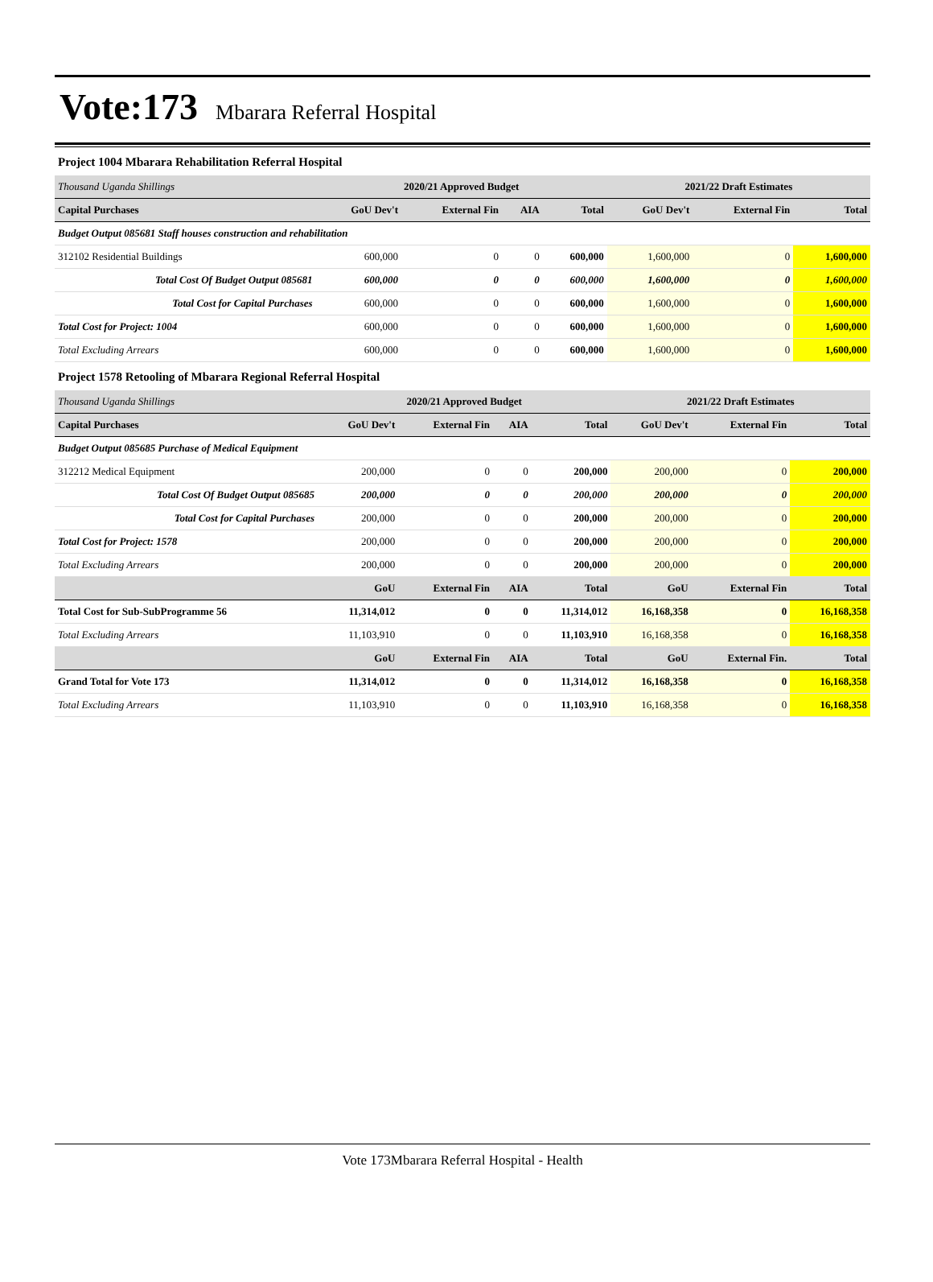Vote:173 Mbarara Referral Hospital
Project 1004 Mbarara Rehabilitation Referral Hospital
| Thousand Uganda Shillings | 2020/21 Approved Budget | | | | 2021/22 Draft Estimates | | |
| --- | --- | --- | --- | --- | --- | --- | --- |
| Capital Purchases | GoU Dev't | External Fin | AIA | Total | GoU Dev't | External Fin | Total |
| Budget Output 085681 Staff houses construction and rehabilitation | | | | | | | |
| 312102 Residential Buildings | 600,000 | 0 | 0 | 600,000 | 1,600,000 | 0 | 1,600,000 |
| Total Cost Of Budget Output 085681 | 600,000 | 0 | 0 | 600,000 | 1,600,000 | 0 | 1,600,000 |
| Total Cost for Capital Purchases | 600,000 | 0 | 0 | 600,000 | 1,600,000 | 0 | 1,600,000 |
| Total Cost for Project: 1004 | 600,000 | 0 | 0 | 600,000 | 1,600,000 | 0 | 1,600,000 |
| Total Excluding Arrears | 600,000 | 0 | 0 | 600,000 | 1,600,000 | 0 | 1,600,000 |
Project 1578 Retooling of Mbarara Regional Referral Hospital
| Thousand Uganda Shillings | 2020/21 Approved Budget | | | | 2021/22 Draft Estimates | | |
| --- | --- | --- | --- | --- | --- | --- | --- |
| Capital Purchases | GoU Dev't | External Fin | AIA | Total | GoU Dev't | External Fin | Total |
| Budget Output 085685 Purchase of Medical Equipment | | | | | | | |
| 312212 Medical Equipment | 200,000 | 0 | 0 | 200,000 | 200,000 | 0 | 200,000 |
| Total Cost Of Budget Output 085685 | 200,000 | 0 | 0 | 200,000 | 200,000 | 0 | 200,000 |
| Total Cost for Capital Purchases | 200,000 | 0 | 0 | 200,000 | 200,000 | 0 | 200,000 |
| Total Cost for Project: 1578 | 200,000 | 0 | 0 | 200,000 | 200,000 | 0 | 200,000 |
| Total Excluding Arrears | 200,000 | 0 | 0 | 200,000 | 200,000 | 0 | 200,000 |
| | GoU | External Fin | AIA | Total | GoU | External Fin | Total |
| Total Cost for Sub-SubProgramme 56 | 11,314,012 | 0 | 0 | 11,314,012 | 16,168,358 | 0 | 16,168,358 |
| Total Excluding Arrears | 11,103,910 | 0 | 0 | 11,103,910 | 16,168,358 | 0 | 16,168,358 |
| | GoU | External Fin | AIA | Total | GoU | External Fin. | Total |
| Grand Total for Vote 173 | 11,314,012 | 0 | 0 | 11,314,012 | 16,168,358 | 0 | 16,168,358 |
| Total Excluding Arrears | 11,103,910 | 0 | 0 | 11,103,910 | 16,168,358 | 0 | 16,168,358 |
Vote 173Mbarara Referral Hospital - Health